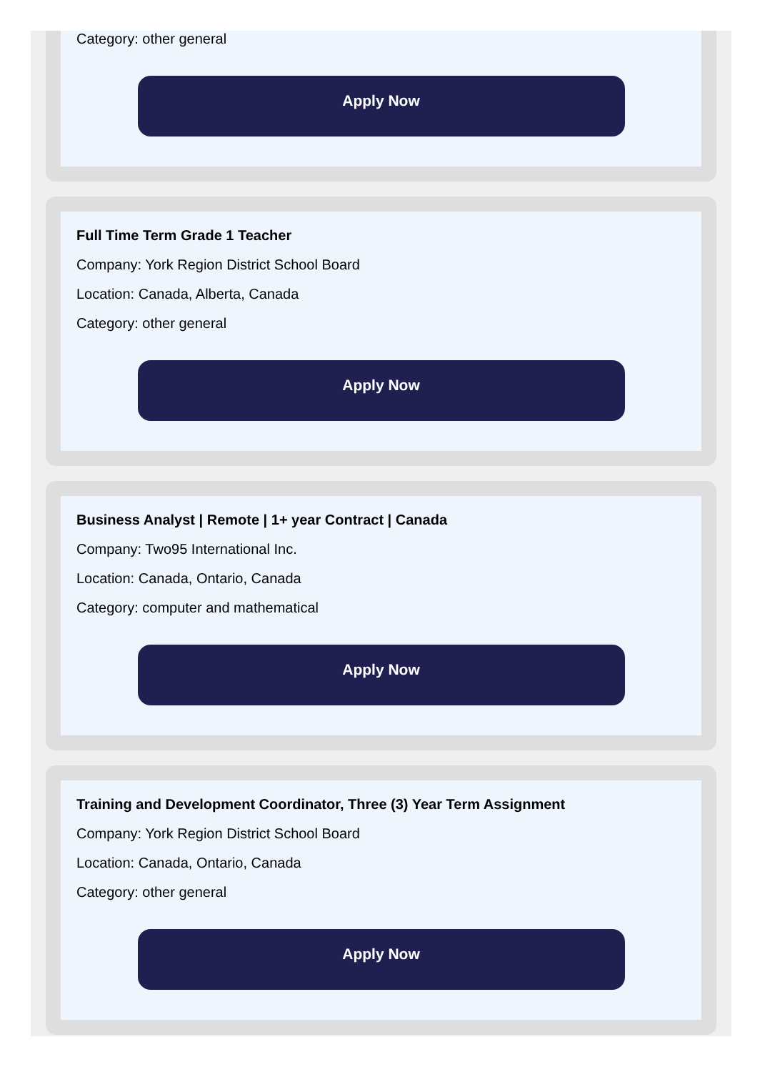Category: other general
Apply Now
Full Time Term Grade 1 Teacher
Company: York Region District School Board
Location: Canada, Alberta, Canada
Category: other general
Apply Now
Business Analyst | Remote | 1+ year Contract | Canada
Company: Two95 International Inc.
Location: Canada, Ontario, Canada
Category: computer and mathematical
Apply Now
Training and Development Coordinator, Three (3) Year Term Assignment
Company: York Region District School Board
Location: Canada, Ontario, Canada
Category: other general
Apply Now